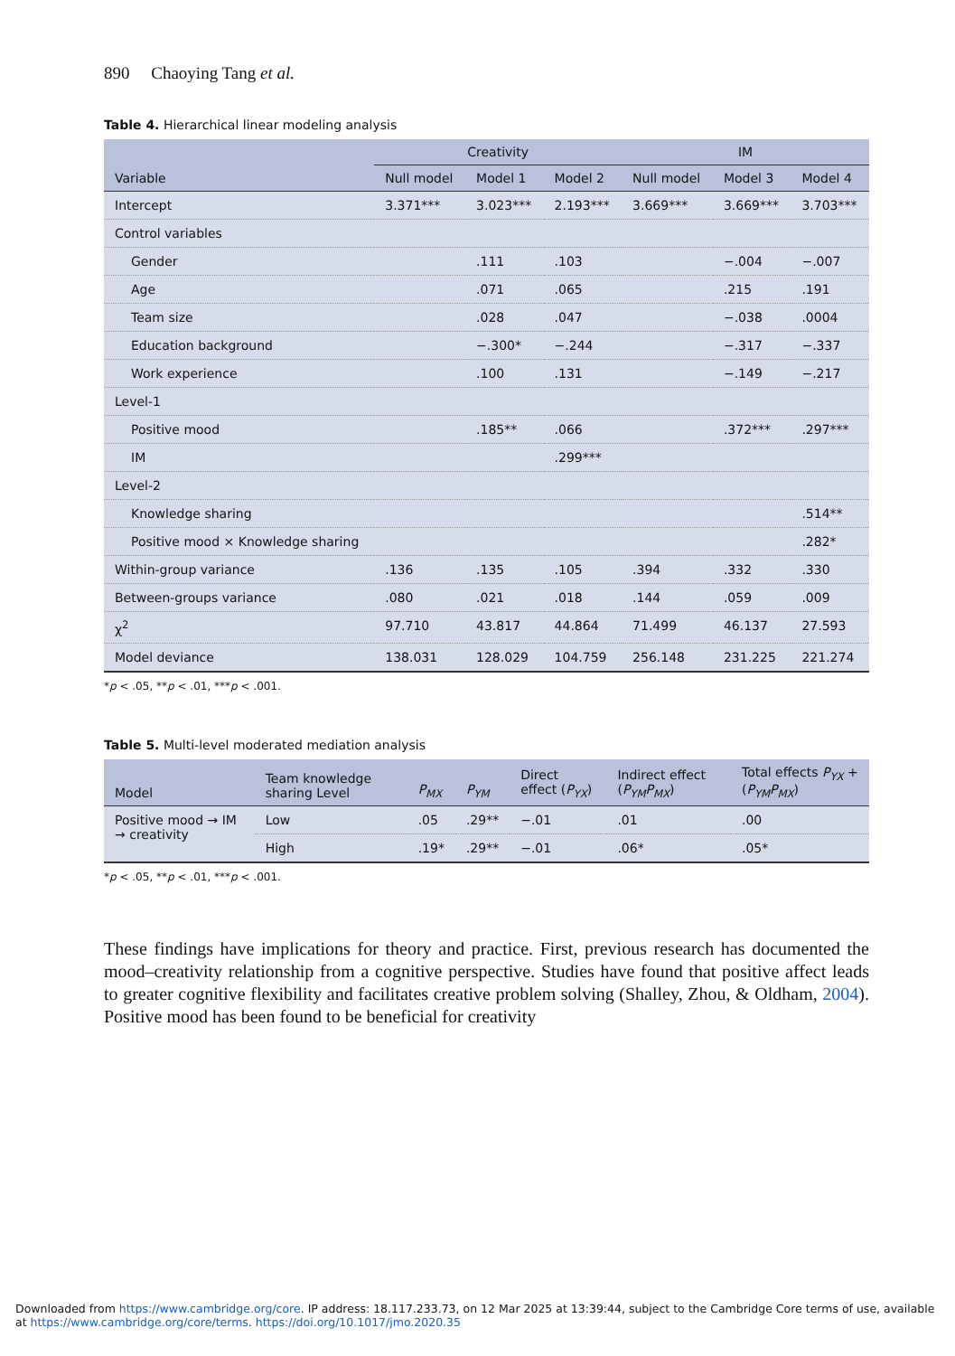890 Chaoying Tang et al.
Table 4. Hierarchical linear modeling analysis
| | Creativity | | | IM | | |
| --- | --- | --- | --- | --- | --- | --- |
| Variable | Null model | Model 1 | Model 2 | Null model | Model 3 | Model 4 |
| Intercept | 3.371*** | 3.023*** | 2.193*** | 3.669*** | 3.669*** | 3.703*** |
| Control variables | | | | | | |
| Gender | | .111 | .103 | | −.004 | −.007 |
| Age | | .071 | .065 | | .215 | .191 |
| Team size | | .028 | .047 | | −.038 | .0004 |
| Education background | | −.300* | −.244 | | −.317 | −.337 |
| Work experience | | .100 | .131 | | −.149 | −.217 |
| Level-1 | | | | | | |
| Positive mood | | .185** | .066 | | .372*** | .297*** |
| IM | | | .299*** | | | |
| Level-2 | | | | | | |
| Knowledge sharing | | | | | | .514** |
| Positive mood × Knowledge sharing | | | | | | .282* |
| Within-group variance | .136 | .135 | .105 | .394 | .332 | .330 |
| Between-groups variance | .080 | .021 | .018 | .144 | .059 | .009 |
| χ<sup>2</sup> | 97.710 | 43.817 | 44.864 | 71.499 | 46.137 | 27.593 |
| Model deviance | 138.031 | 128.029 | 104.759 | 256.148 | 231.225 | 221.274 |
*p < .05, **p < .01, ***p < .001.
Table 5. Multi-level moderated mediation analysis
| Model | Team knowledge sharing Level | P<sub>MX</sub> | P<sub>YM</sub> | Direct effect ( P<sub>YX</sub> ) | Indirect effect ( P<sub>YM</sub>P<sub>MX</sub> ) | Total effects P<sub>YX</sub> + ( P<sub>YM</sub>P<sub>MX</sub> ) |
| --- | --- | --- | --- | --- | --- | --- |
| Positive mood → IM → creativity | Low | .05 | .29** | −.01 | .01 | .00 |
| | High | .19* | .29** | −.01 | .06* | .05* |
*p < .05, **p < .01, ***p < .001.
These findings have implications for theory and practice. First, previous research has documented the mood–creativity relationship from a cognitive perspective. Studies have found that positive affect leads to greater cognitive flexibility and facilitates creative problem solving (Shalley, Zhou, & Oldham, 2004). Positive mood has been found to be beneficial for creativity
Downloaded from https://www.cambridge.org/core. IP address: 18.117.233.73, on 12 Mar 2025 at 13:39:44, subject to the Cambridge Core terms of use, available at https://www.cambridge.org/core/terms. https://doi.org/10.1017/jmo.2020.35